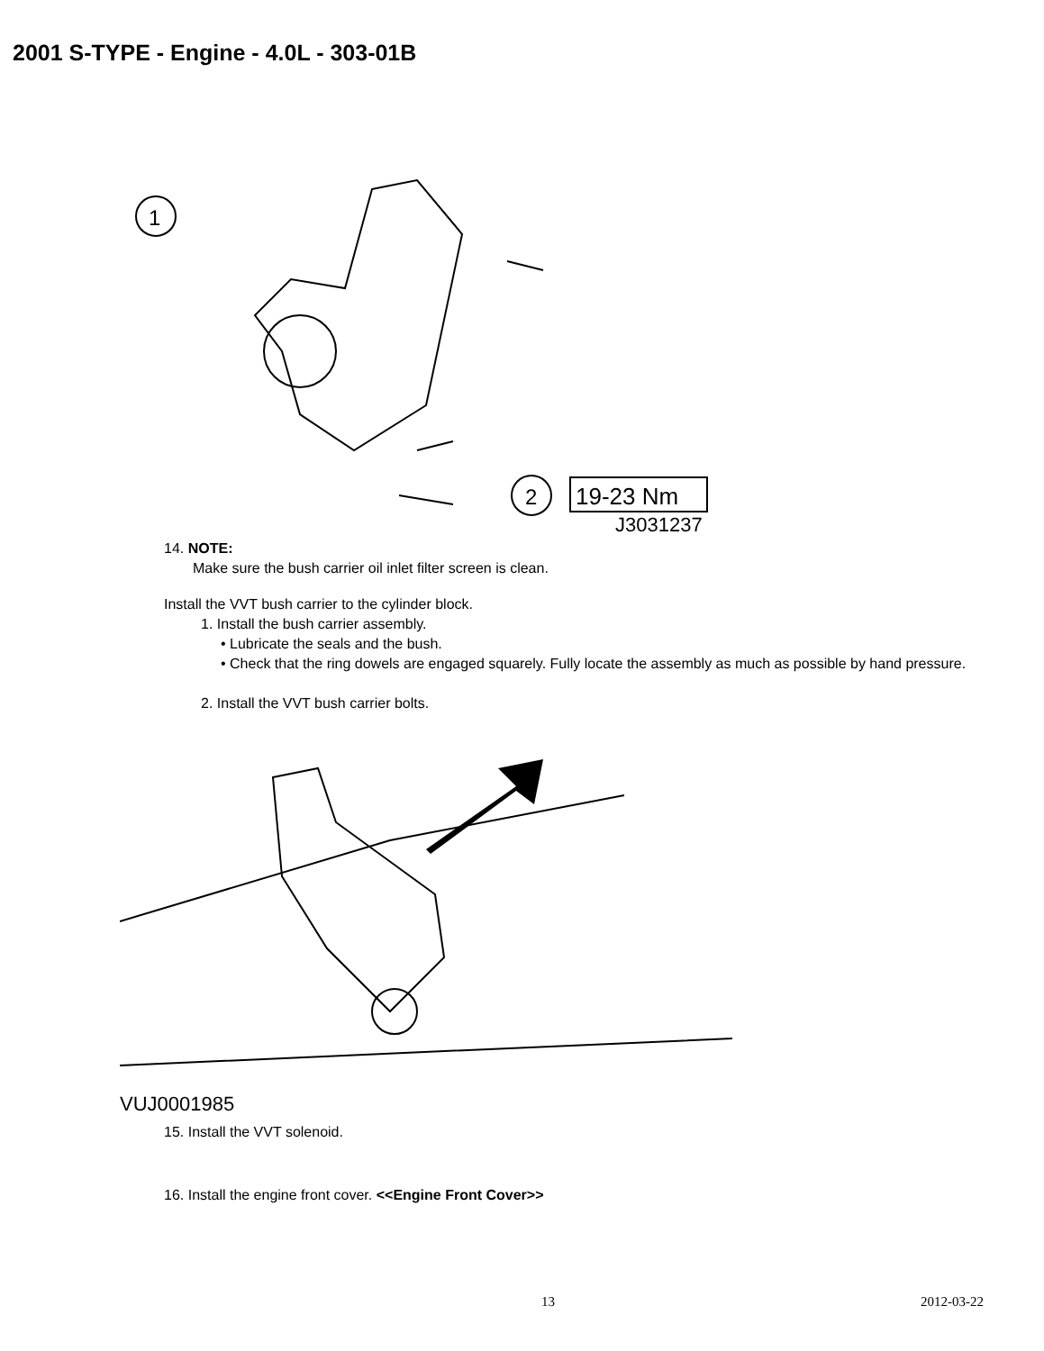2001 S-TYPE - Engine - 4.0L - 303-01B
1
2
19-23 Nm
J3031237
14. NOTE:
Make sure the bush carrier oil inlet filter screen is clean.
Install the VVT bush carrier to the cylinder block.
1. Install the bush carrier assembly.
• Lubricate the seals and the bush.
• Check that the ring dowels are engaged squarely. Fully locate the assembly as much as possible by hand pressure.
2. Install the VVT bush carrier bolts.
VUJ0001985
15. Install the VVT solenoid.
16. Install the engine front cover. <<Engine Front Cover>>
13 2012-03-22